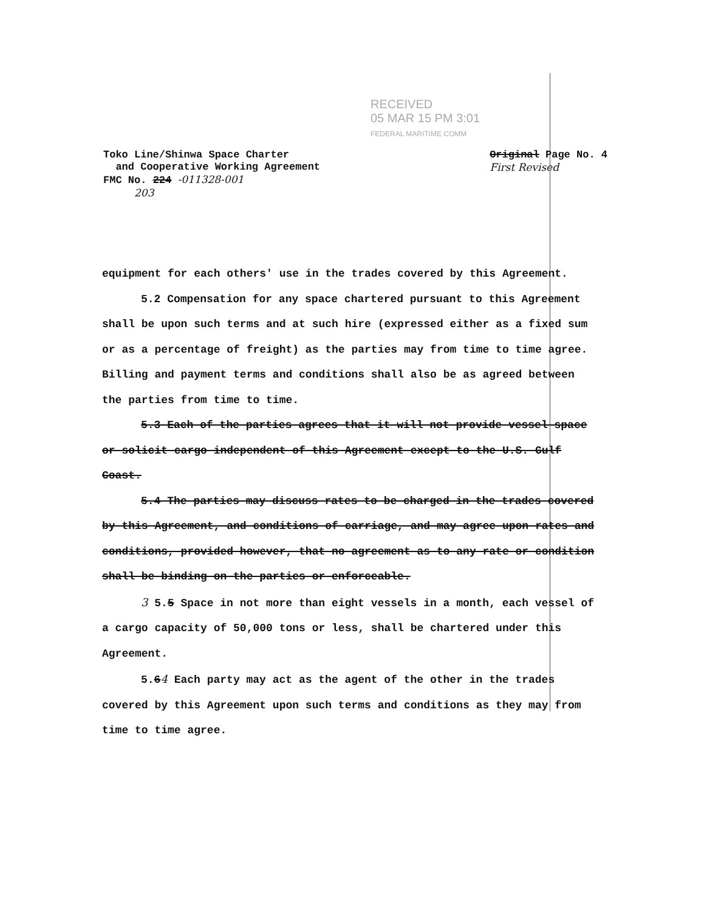RECEIVED
05 MAR 15 PM 3:01
FEDERAL MARITIME COMM
Original Page No. 4
First Revised Toko Line/Shinwa Space Charter
and Cooperative Working Agreement
FMC No. 224 -011328-001
203
equipment for each others' use in the trades covered by this Agreement.
5.2 Compensation for any space chartered pursuant to this Agreement shall be upon such terms and at such hire (expressed either as a fixed sum or as a percentage of freight) as the parties may from time to time agree. Billing and payment terms and conditions shall also be as agreed between the parties from time to time.
5.3 Each of the parties agrees that it will not provide vessel space or solicit cargo independent of this Agreement except to the U.S. Gulf Coast.
5.4 The parties may discuss rates to be charged in the trades covered by this Agreement, and conditions of carriage, and may agree upon rates and conditions, provided however, that no agreement as to any rate or condition shall be binding on the parties or enforceable.
3 5.5 Space in not more than eight vessels in a month, each vessel of a cargo capacity of 50,000 tons or less, shall be chartered under this Agreement.
5.64 Each party may act as the agent of the other in the trades covered by this Agreement upon such terms and conditions as they may from time to time agree.